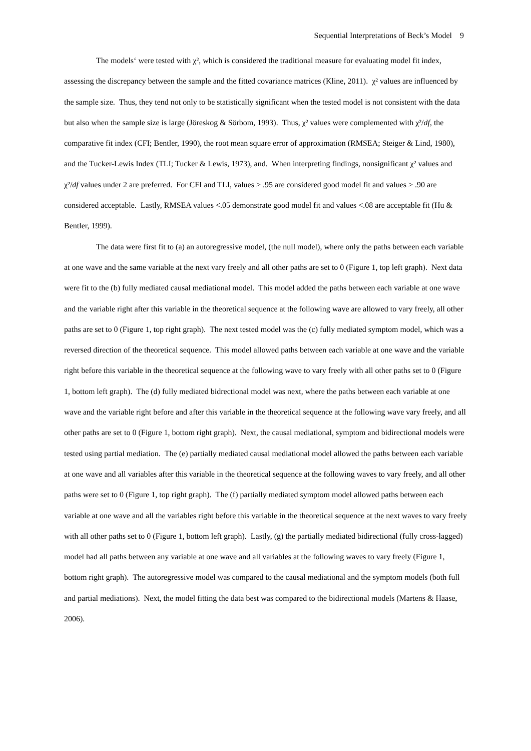Sequential Interpretations of Beck’s Model 9
The models‘ were tested with χ², which is considered the traditional measure for evaluating model fit index, assessing the discrepancy between the sample and the fitted covariance matrices (Kline, 2011). χ² values are influenced by the sample size. Thus, they tend not only to be statistically significant when the tested model is not consistent with the data but also when the sample size is large (Jöreskog & Sörbom, 1993). Thus, χ² values were complemented with χ²/df, the comparative fit index (CFI; Bentler, 1990), the root mean square error of approximation (RMSEA; Steiger & Lind, 1980), and the Tucker-Lewis Index (TLI; Tucker & Lewis, 1973), and. When interpreting findings, nonsignificant χ² values and χ²/df values under 2 are preferred. For CFI and TLI, values > .95 are considered good model fit and values > .90 are considered acceptable. Lastly, RMSEA values <.05 demonstrate good model fit and values <.08 are acceptable fit (Hu & Bentler, 1999).
The data were first fit to (a) an autoregressive model, (the null model), where only the paths between each variable at one wave and the same variable at the next vary freely and all other paths are set to 0 (Figure 1, top left graph). Next data were fit to the (b) fully mediated causal mediational model. This model added the paths between each variable at one wave and the variable right after this variable in the theoretical sequence at the following wave are allowed to vary freely, all other paths are set to 0 (Figure 1, top right graph). The next tested model was the (c) fully mediated symptom model, which was a reversed direction of the theoretical sequence. This model allowed paths between each variable at one wave and the variable right before this variable in the theoretical sequence at the following wave to vary freely with all other paths set to 0 (Figure 1, bottom left graph). The (d) fully mediated bidrectional model was next, where the paths between each variable at one wave and the variable right before and after this variable in the theoretical sequence at the following wave vary freely, and all other paths are set to 0 (Figure 1, bottom right graph). Next, the causal mediational, symptom and bidirectional models were tested using partial mediation. The (e) partially mediated causal mediational model allowed the paths between each variable at one wave and all variables after this variable in the theoretical sequence at the following waves to vary freely, and all other paths were set to 0 (Figure 1, top right graph). The (f) partially mediated symptom model allowed paths between each variable at one wave and all the variables right before this variable in the theoretical sequence at the next waves to vary freely with all other paths set to 0 (Figure 1, bottom left graph). Lastly, (g) the partially mediated bidirectional (fully cross-lagged) model had all paths between any variable at one wave and all variables at the following waves to vary freely (Figure 1, bottom right graph). The autoregressive model was compared to the causal mediational and the symptom models (both full and partial mediations). Next, the model fitting the data best was compared to the bidirectional models (Martens & Haase, 2006).